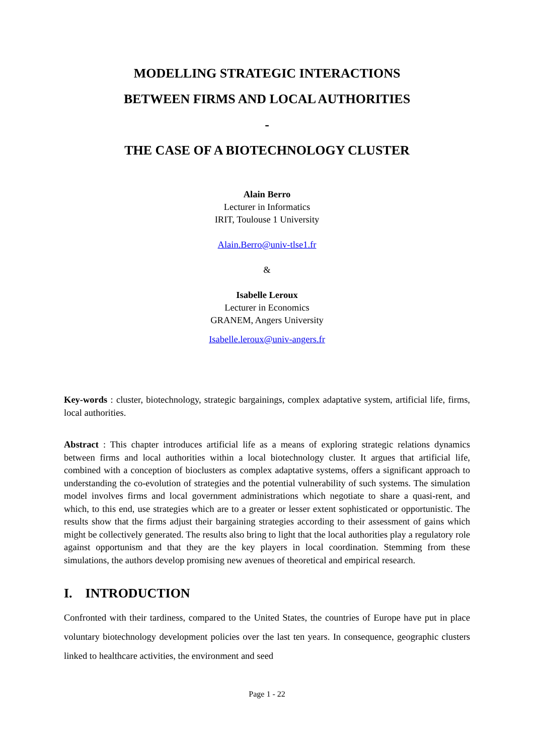MODELLING STRATEGIC INTERACTIONS
BETWEEN FIRMS AND LOCAL AUTHORITIES
-
THE CASE OF A BIOTECHNOLOGY CLUSTER
Alain Berro
Lecturer in Informatics
IRIT, Toulouse 1 University
Alain.Berro@univ-tlse1.fr
&
Isabelle Leroux
Lecturer in Economics
GRANEM, Angers University
Isabelle.leroux@univ-angers.fr
Key-words : cluster, biotechnology, strategic bargainings, complex adaptative system, artificial life, firms, local authorities.
Abstract : This chapter introduces artificial life as a means of exploring strategic relations dynamics between firms and local authorities within a local biotechnology cluster. It argues that artificial life, combined with a conception of bioclusters as complex adaptative systems, offers a significant approach to understanding the co-evolution of strategies and the potential vulnerability of such systems. The simulation model involves firms and local government administrations which negotiate to share a quasi-rent, and which, to this end, use strategies which are to a greater or lesser extent sophisticated or opportunistic. The results show that the firms adjust their bargaining strategies according to their assessment of gains which might be collectively generated. The results also bring to light that the local authorities play a regulatory role against opportunism and that they are the key players in local coordination. Stemming from these simulations, the authors develop promising new avenues of theoretical and empirical research.
I. INTRODUCTION
Confronted with their tardiness, compared to the United States, the countries of Europe have put in place voluntary biotechnology development policies over the last ten years. In consequence, geographic clusters linked to healthcare activities, the environment and seed
Page 1 - 22